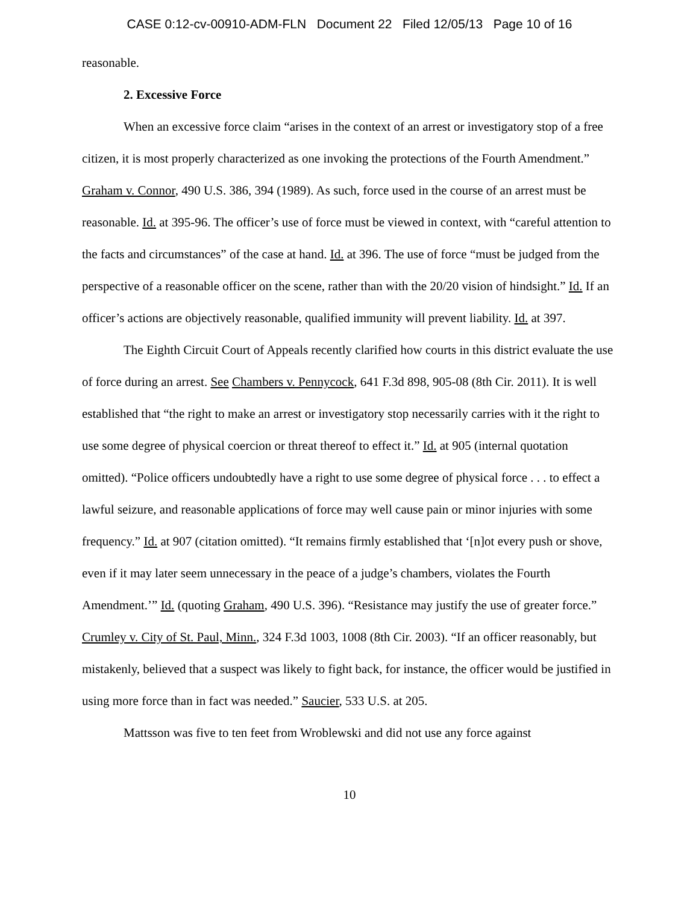CASE 0:12-cv-00910-ADM-FLN Document 22 Filed 12/05/13 Page 10 of 16
reasonable.
2. Excessive Force
When an excessive force claim “arises in the context of an arrest or investigatory stop of a free citizen, it is most properly characterized as one invoking the protections of the Fourth Amendment.” Graham v. Connor, 490 U.S. 386, 394 (1989). As such, force used in the course of an arrest must be reasonable. Id. at 395-96. The officer’s use of force must be viewed in context, with “careful attention to the facts and circumstances” of the case at hand. Id. at 396. The use of force “must be judged from the perspective of a reasonable officer on the scene, rather than with the 20/20 vision of hindsight.” Id. If an officer’s actions are objectively reasonable, qualified immunity will prevent liability. Id. at 397.
The Eighth Circuit Court of Appeals recently clarified how courts in this district evaluate the use of force during an arrest. See Chambers v. Pennycock, 641 F.3d 898, 905-08 (8th Cir. 2011). It is well established that “the right to make an arrest or investigatory stop necessarily carries with it the right to use some degree of physical coercion or threat thereof to effect it.” Id. at 905 (internal quotation omitted). “Police officers undoubtedly have a right to use some degree of physical force . . . to effect a lawful seizure, and reasonable applications of force may well cause pain or minor injuries with some frequency.” Id. at 907 (citation omitted). “It remains firmly established that ‘[n]ot every push or shove, even if it may later seem unnecessary in the peace of a judge’s chambers, violates the Fourth Amendment.’” Id. (quoting Graham, 490 U.S. 396). “Resistance may justify the use of greater force.” Crumley v. City of St. Paul, Minn., 324 F.3d 1003, 1008 (8th Cir. 2003). “If an officer reasonably, but mistakenly, believed that a suspect was likely to fight back, for instance, the officer would be justified in using more force than in fact was needed.” Saucier, 533 U.S. at 205.
Mattsson was five to ten feet from Wroblewski and did not use any force against
10